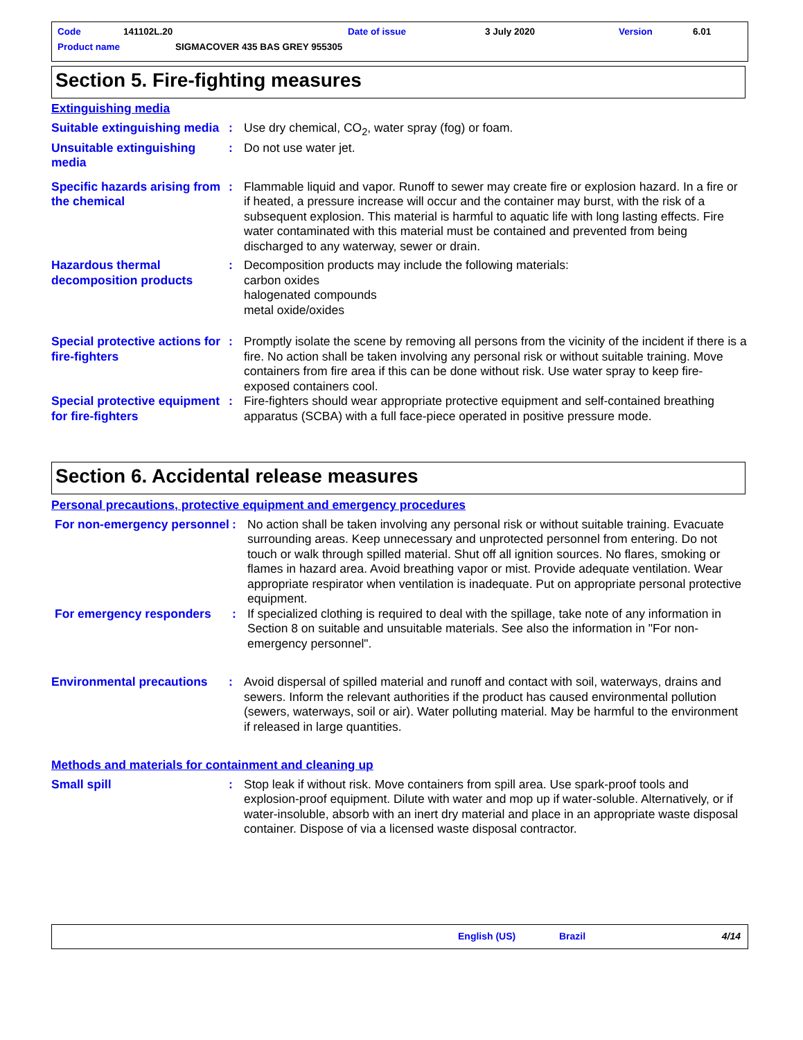Code 141102L.20 Date of issue 3 July 2020 Version 6.01
Product name SIGMACOVER 435 BAS GREY 955305
Section 5. Fire-fighting measures
Extinguishing media
Suitable extinguishing media
: Use dry chemical, CO<sub>2</sub>, water spray (fog) or foam.
Unsuitable extinguishing media
: Do not use water jet.
Specific hazards arising from the chemical
: Flammable liquid and vapor. Runoff to sewer may create fire or explosion hazard. In a fire or if heated, a pressure increase will occur and the container may burst, with the risk of a subsequent explosion. This material is harmful to aquatic life with long lasting effects. Fire water contaminated with this material must be contained and prevented from being discharged to any waterway, sewer or drain.
Hazardous thermal decomposition products
: Decomposition products may include the following materials:
carbon oxides
halogenated compounds
metal oxide/oxides
Special protective actions for fire-fighters
: Promptly isolate the scene by removing all persons from the vicinity of the incident if there is a fire. No action shall be taken involving any personal risk or without suitable training. Move containers from fire area if this can be done without risk. Use water spray to keep fire-exposed containers cool.
Special protective equipment for fire-fighters
: Fire-fighters should wear appropriate protective equipment and self-contained breathing apparatus (SCBA) with a full face-piece operated in positive pressure mode.
Section 6. Accidental release measures
Personal precautions, protective equipment and emergency procedures
For non-emergency personnel
: No action shall be taken involving any personal risk or without suitable training. Evacuate surrounding areas. Keep unnecessary and unprotected personnel from entering. Do not touch or walk through spilled material. Shut off all ignition sources. No flares, smoking or flames in hazard area. Avoid breathing vapor or mist. Provide adequate ventilation. Wear appropriate respirator when ventilation is inadequate. Put on appropriate personal protective equipment.
For emergency responders : If specialized clothing is required to deal with the spillage, take note of any information in Section 8 on suitable and unsuitable materials. See also the information in "For non-emergency personnel".
Environmental precautions
: Avoid dispersal of spilled material and runoff and contact with soil, waterways, drains and sewers. Inform the relevant authorities if the product has caused environmental pollution (sewers, waterways, soil or air). Water polluting material. May be harmful to the environment if released in large quantities.
Methods and materials for containment and cleaning up
Small spill : Stop leak if without risk. Move containers from spill area. Use spark-proof tools and explosion-proof equipment. Dilute with water and mop up if water-soluble. Alternatively, or if water-insoluble, absorb with an inert dry material and place in an appropriate waste disposal container. Dispose of via a licensed waste disposal contractor.
English (US) Brazil 4/14